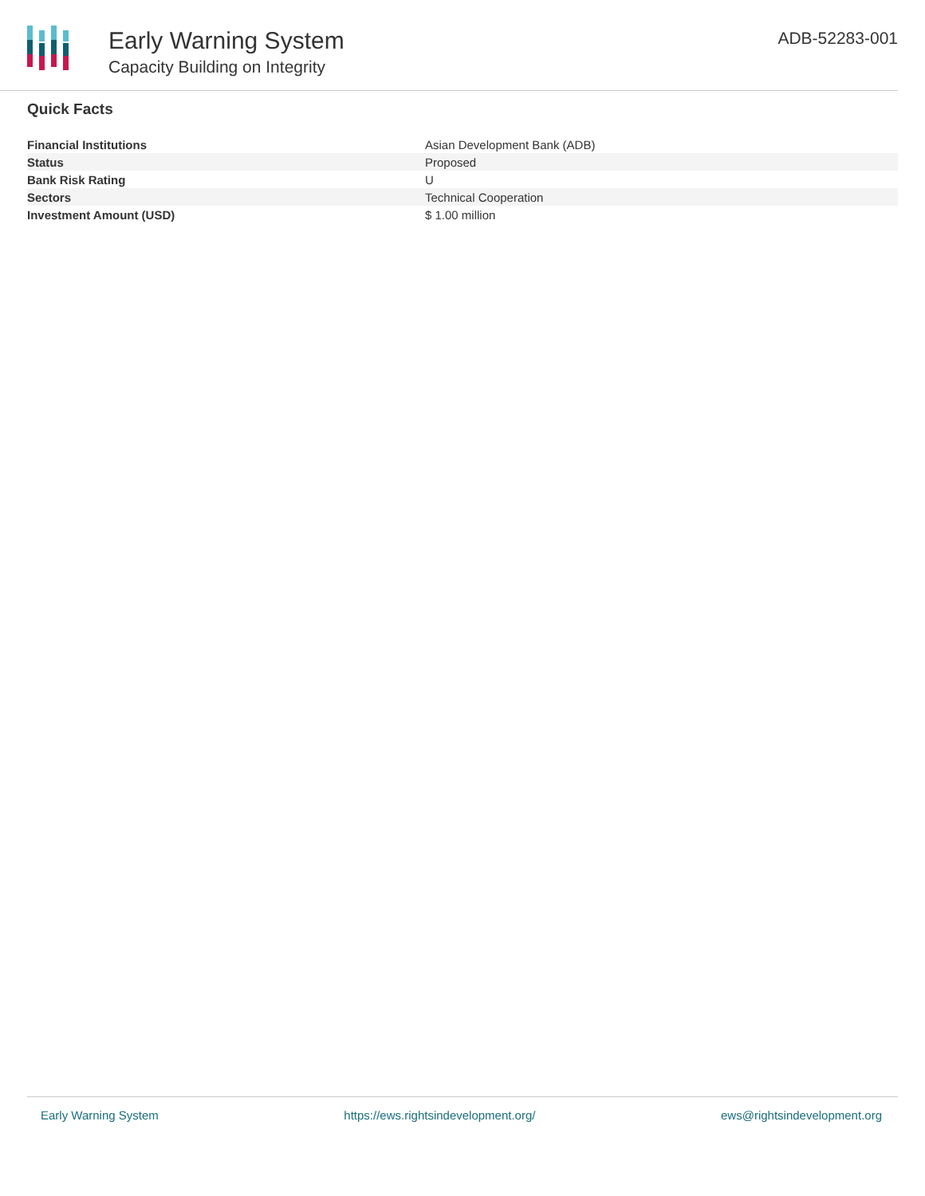Early Warning System
Capacity Building on Integrity
ADB-52283-001
Quick Facts
| Financial Institutions | Asian Development Bank (ADB) |
| Status | Proposed |
| Bank Risk Rating | U |
| Sectors | Technical Cooperation |
| Investment Amount (USD) | $ 1.00 million |
Early Warning System https://ews.rightsindevelopment.org/ ews@rightsindevelopment.org